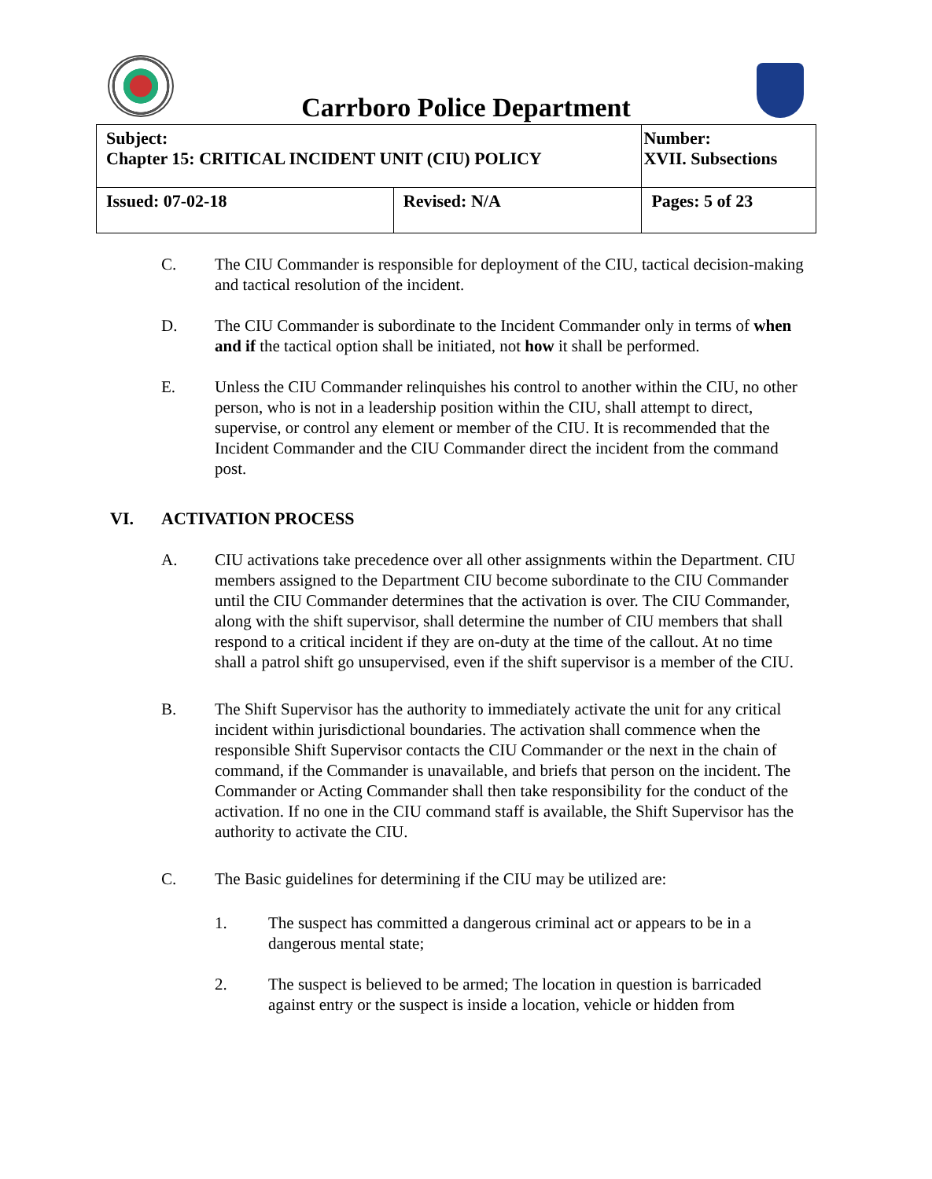Carrboro Police Department
| Subject: Chapter 15: CRITICAL INCIDENT UNIT (CIU) POLICY | | Number: XVII. Subsections |
| Issued: 07-02-18 | Revised: N/A | Pages: 5 of 23 |
C. The CIU Commander is responsible for deployment of the CIU, tactical decision-making and tactical resolution of the incident.
D. The CIU Commander is subordinate to the Incident Commander only in terms of when and if the tactical option shall be initiated, not how it shall be performed.
E. Unless the CIU Commander relinquishes his control to another within the CIU, no other person, who is not in a leadership position within the CIU, shall attempt to direct, supervise, or control any element or member of the CIU. It is recommended that the Incident Commander and the CIU Commander direct the incident from the command post.
VI. ACTIVATION PROCESS
A. CIU activations take precedence over all other assignments within the Department. CIU members assigned to the Department CIU become subordinate to the CIU Commander until the CIU Commander determines that the activation is over. The CIU Commander, along with the shift supervisor, shall determine the number of CIU members that shall respond to a critical incident if they are on-duty at the time of the callout. At no time shall a patrol shift go unsupervised, even if the shift supervisor is a member of the CIU.
B. The Shift Supervisor has the authority to immediately activate the unit for any critical incident within jurisdictional boundaries. The activation shall commence when the responsible Shift Supervisor contacts the CIU Commander or the next in the chain of command, if the Commander is unavailable, and briefs that person on the incident. The Commander or Acting Commander shall then take responsibility for the conduct of the activation. If no one in the CIU command staff is available, the Shift Supervisor has the authority to activate the CIU.
C. The Basic guidelines for determining if the CIU may be utilized are:
1. The suspect has committed a dangerous criminal act or appears to be in a dangerous mental state;
2. The suspect is believed to be armed; The location in question is barricaded against entry or the suspect is inside a location, vehicle or hidden from